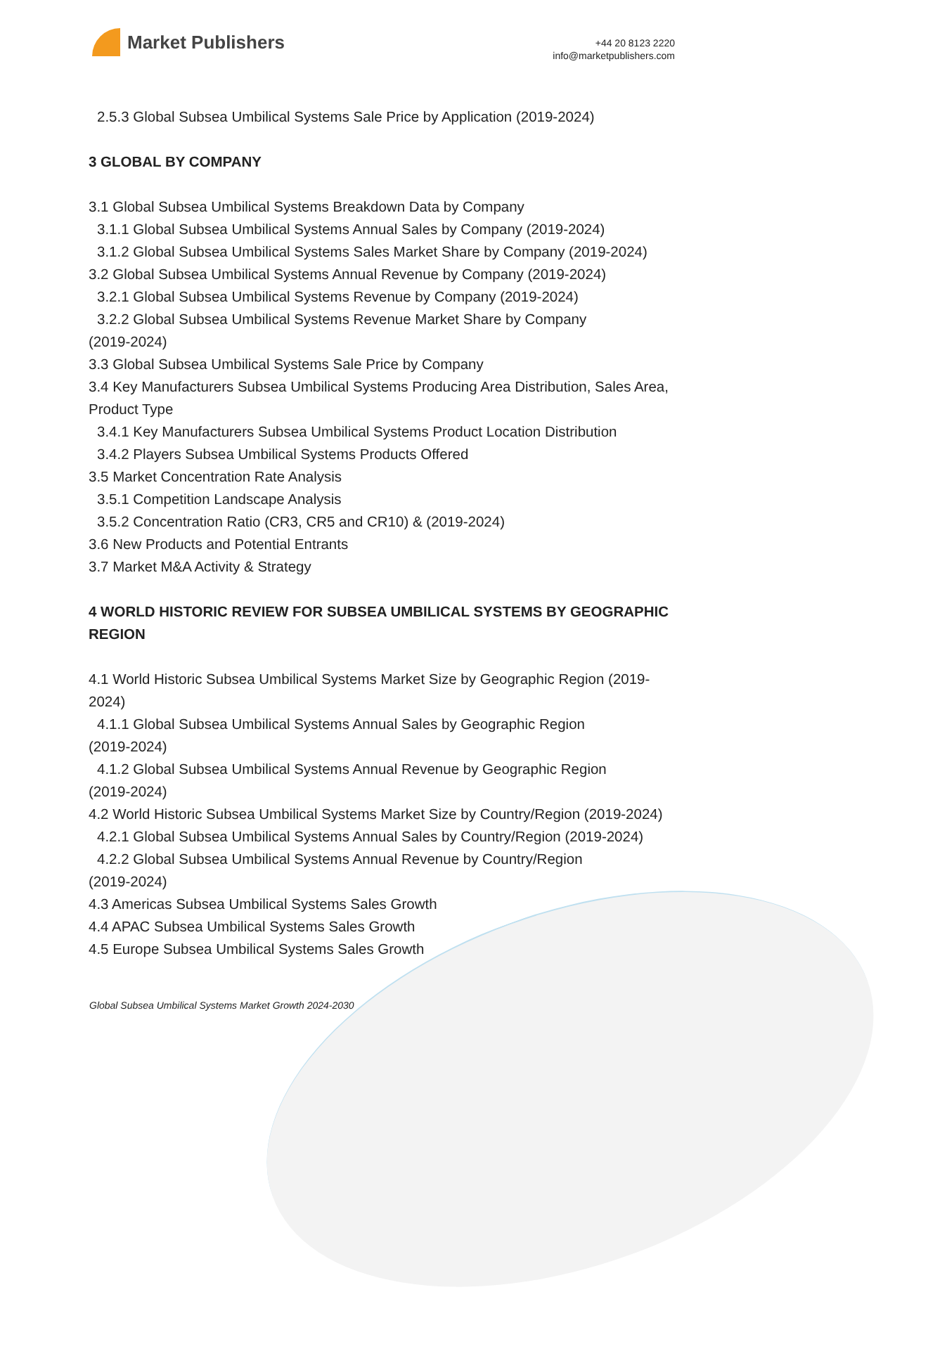Market Publishers
+44 20 8123 2220
info@marketpublishers.com
2.5.3 Global Subsea Umbilical Systems Sale Price by Application (2019-2024)
3 GLOBAL BY COMPANY
3.1 Global Subsea Umbilical Systems Breakdown Data by Company
3.1.1 Global Subsea Umbilical Systems Annual Sales by Company (2019-2024)
3.1.2 Global Subsea Umbilical Systems Sales Market Share by Company (2019-2024)
3.2 Global Subsea Umbilical Systems Annual Revenue by Company (2019-2024)
3.2.1 Global Subsea Umbilical Systems Revenue by Company (2019-2024)
3.2.2 Global Subsea Umbilical Systems Revenue Market Share by Company
(2019-2024)
3.3 Global Subsea Umbilical Systems Sale Price by Company
3.4 Key Manufacturers Subsea Umbilical Systems Producing Area Distribution, Sales Area, Product Type
3.4.1 Key Manufacturers Subsea Umbilical Systems Product Location Distribution
3.4.2 Players Subsea Umbilical Systems Products Offered
3.5 Market Concentration Rate Analysis
3.5.1 Competition Landscape Analysis
3.5.2 Concentration Ratio (CR3, CR5 and CR10) & (2019-2024)
3.6 New Products and Potential Entrants
3.7 Market M&A Activity & Strategy
4 WORLD HISTORIC REVIEW FOR SUBSEA UMBILICAL SYSTEMS BY GEOGRAPHIC REGION
4.1 World Historic Subsea Umbilical Systems Market Size by Geographic Region (2019-2024)
4.1.1 Global Subsea Umbilical Systems Annual Sales by Geographic Region
(2019-2024)
4.1.2 Global Subsea Umbilical Systems Annual Revenue by Geographic Region
(2019-2024)
4.2 World Historic Subsea Umbilical Systems Market Size by Country/Region (2019-2024)
4.2.1 Global Subsea Umbilical Systems Annual Sales by Country/Region (2019-2024)
4.2.2 Global Subsea Umbilical Systems Annual Revenue by Country/Region
(2019-2024)
4.3 Americas Subsea Umbilical Systems Sales Growth
4.4 APAC Subsea Umbilical Systems Sales Growth
4.5 Europe Subsea Umbilical Systems Sales Growth
Global Subsea Umbilical Systems Market Growth 2024-2030